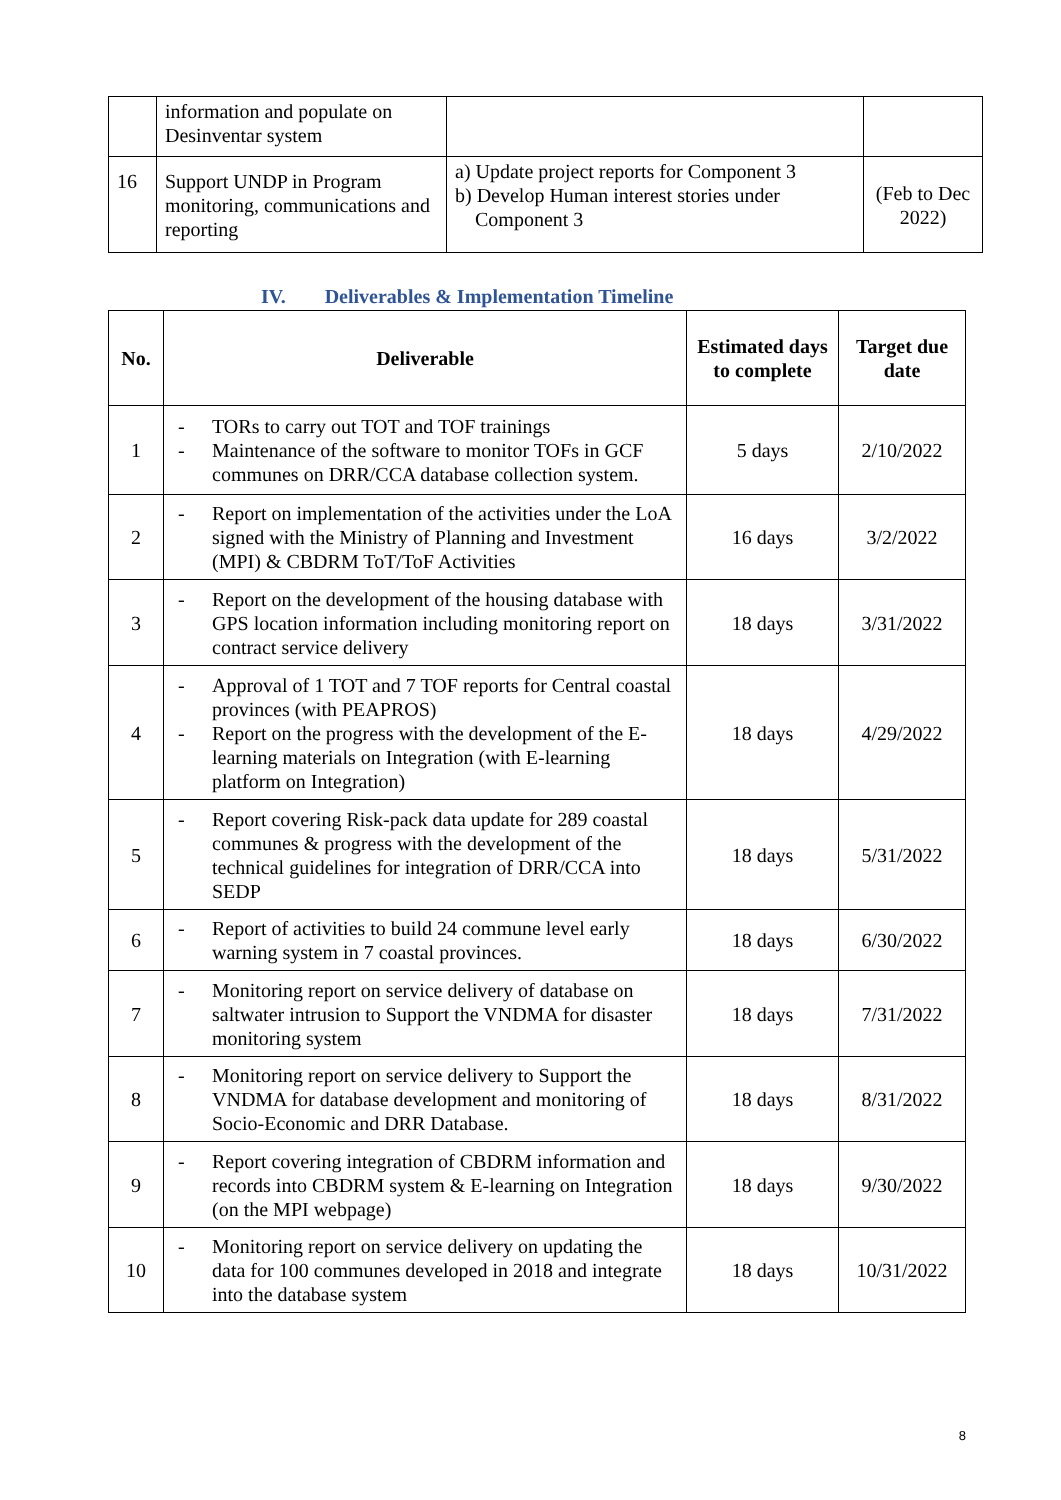| | information and populate on Desinventar system | | |
| 16 | Support UNDP in Program monitoring, communications and reporting | a) Update project reports for Component 3 b) Develop Human interest stories under Component 3 | (Feb to Dec 2022) |
IV. Deliverables & Implementation Timeline
| No. | Deliverable | Estimated days to complete | Target due date |
| --- | --- | --- | --- |
| 1 | - TORs to carry out TOT and TOF trainings - Maintenance of the software to monitor TOFs in GCF communes on DRR/CCA database collection system. | 5 days | 2/10/2022 |
| 2 | - Report on implementation of the activities under the LoA signed with the Ministry of Planning and Investment (MPI) & CBDRM ToT/ToF Activities | 16 days | 3/2/2022 |
| 3 | - Report on the development of the housing database with GPS location information including monitoring report on contract service delivery | 18 days | 3/31/2022 |
| 4 | - Approval of 1 TOT and 7 TOF reports for Central coastal provinces (with PEAPROS) - Report on the progress with the development of the E-learning materials on Integration (with E-learning platform on Integration) | 18 days | 4/29/2022 |
| 5 | - Report covering Risk-pack data update for 289 coastal communes & progress with the development of the technical guidelines for integration of DRR/CCA into SEDP | 18 days | 5/31/2022 |
| 6 | - Report of activities to build 24 commune level early warning system in 7 coastal provinces. | 18 days | 6/30/2022 |
| 7 | - Monitoring report on service delivery of database on saltwater intrusion to Support the VNDMA for disaster monitoring system | 18 days | 7/31/2022 |
| 8 | - Monitoring report on service delivery to Support the VNDMA for database development and monitoring of Socio-Economic and DRR Database. | 18 days | 8/31/2022 |
| 9 | - Report covering integration of CBDRM information and records into CBDRM system & E-learning on Integration (on the MPI webpage) | 18 days | 9/30/2022 |
| 10 | - Monitoring report on service delivery on updating the data for 100 communes developed in 2018 and integrate into the database system | 18 days | 10/31/2022 |
8